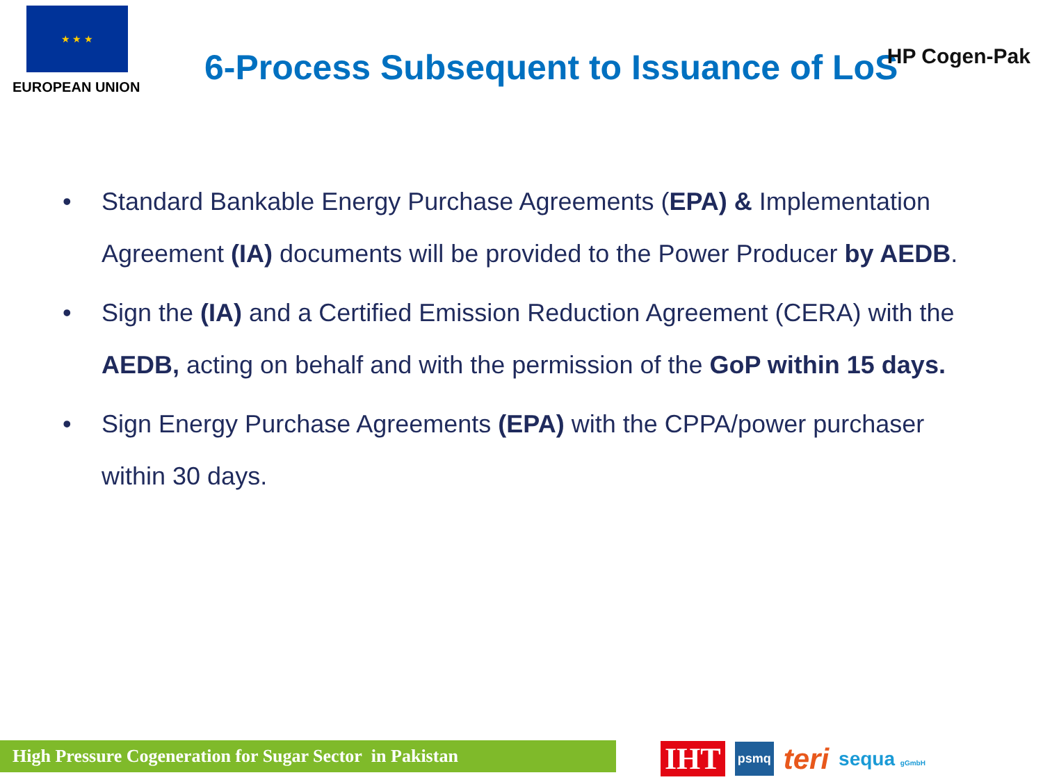★ ★ ★
EUROPEAN UNION
6-Process Subsequent to Issuance of LoS
HP Cogen-Pak
• Standard Bankable Energy Purchase Agreements (EPA) & Implementation Agreement (IA) documents will be provided to the Power Producer by AEDB.
• Sign the (IA) and a Certified Emission Reduction Agreement (CERA) with the AEDB, acting on behalf and with the permission of the GoP within 15 days.
• Sign Energy Purchase Agreements (EPA) with the CPPA/power purchaser within 30 days.
High Pressure Cogeneration for Sugar Sector in Pakistan IHT psmq teri sequa gGmbH